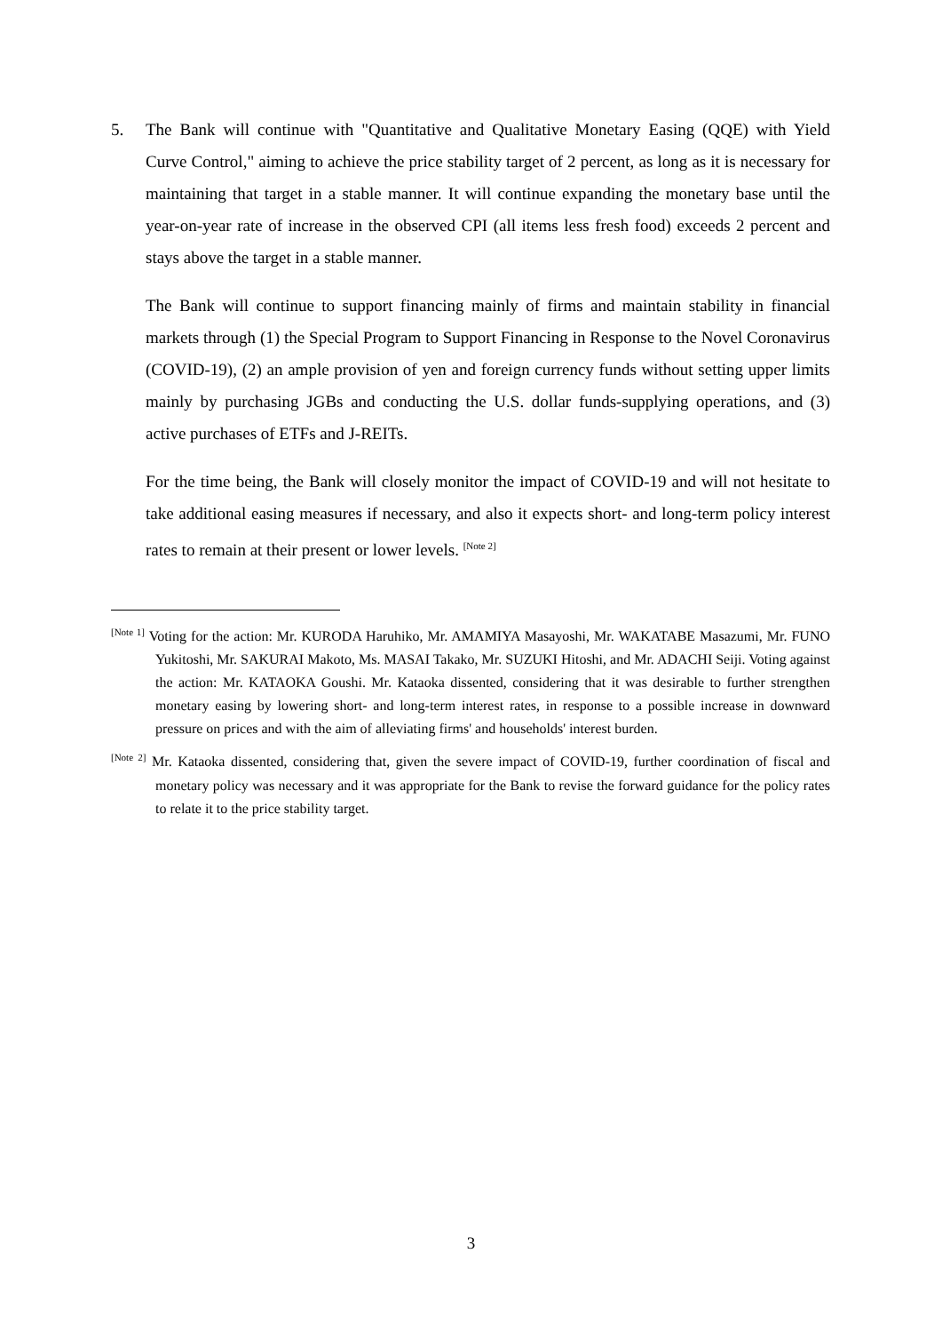5. The Bank will continue with "Quantitative and Qualitative Monetary Easing (QQE) with Yield Curve Control," aiming to achieve the price stability target of 2 percent, as long as it is necessary for maintaining that target in a stable manner. It will continue expanding the monetary base until the year-on-year rate of increase in the observed CPI (all items less fresh food) exceeds 2 percent and stays above the target in a stable manner.
The Bank will continue to support financing mainly of firms and maintain stability in financial markets through (1) the Special Program to Support Financing in Response to the Novel Coronavirus (COVID-19), (2) an ample provision of yen and foreign currency funds without setting upper limits mainly by purchasing JGBs and conducting the U.S. dollar funds-supplying operations, and (3) active purchases of ETFs and J-REITs.
For the time being, the Bank will closely monitor the impact of COVID-19 and will not hesitate to take additional easing measures if necessary, and also it expects short- and long-term policy interest rates to remain at their present or lower levels. <sup>[Note 2]</sup>
<sup>[Note 1]</sup> Voting for the action: Mr. KURODA Haruhiko, Mr. AMAMIYA Masayoshi, Mr. WAKATABE Masazumi, Mr. FUNO Yukitoshi, Mr. SAKURAI Makoto, Ms. MASAI Takako, Mr. SUZUKI Hitoshi, and Mr. ADACHI Seiji. Voting against the action: Mr. KATAOKA Goushi. Mr. Kataoka dissented, considering that it was desirable to further strengthen monetary easing by lowering short- and long-term interest rates, in response to a possible increase in downward pressure on prices and with the aim of alleviating firms' and households' interest burden.
<sup>[Note 2]</sup> Mr. Kataoka dissented, considering that, given the severe impact of COVID-19, further coordination of fiscal and monetary policy was necessary and it was appropriate for the Bank to revise the forward guidance for the policy rates to relate it to the price stability target.
3